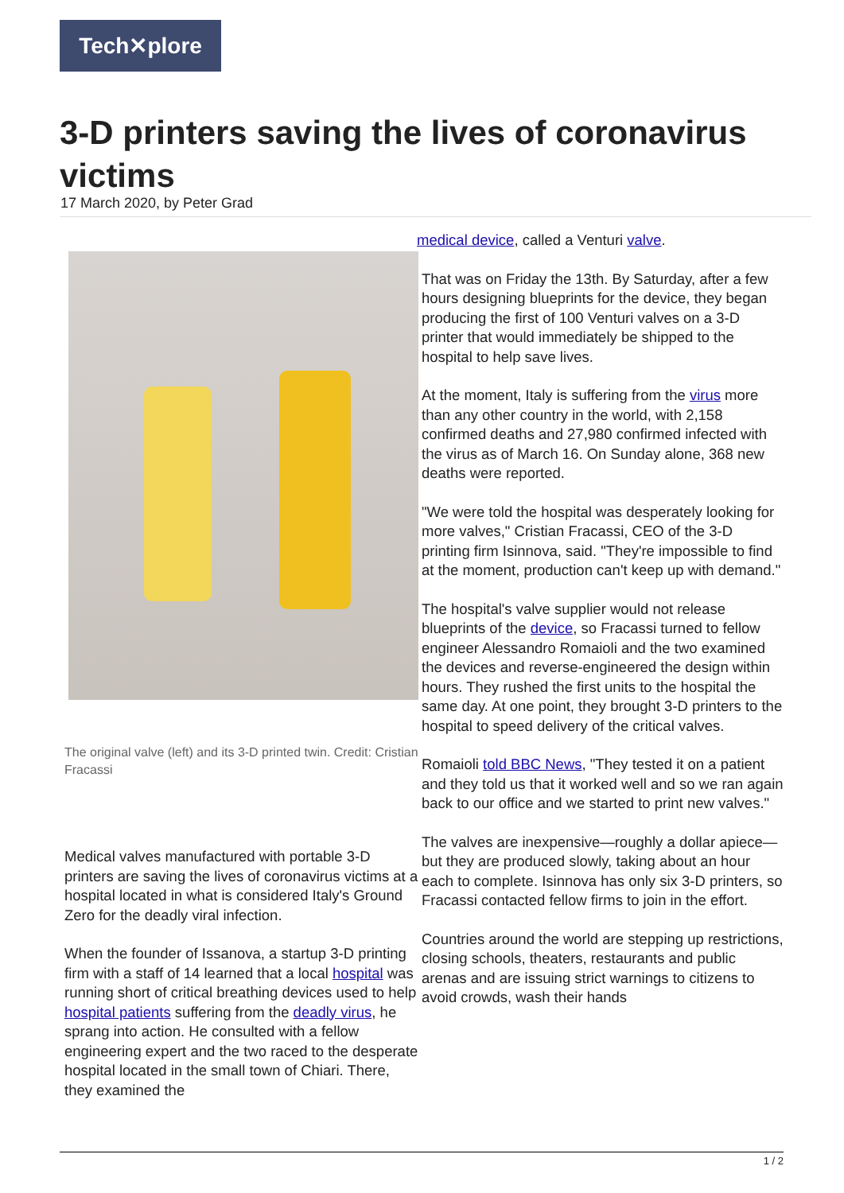Tech✕plore
3-D printers saving the lives of coronavirus victims
17 March 2020, by Peter Grad
The original valve (left) and its 3-D printed twin. Credit: Cristian Fracassi
Medical valves manufactured with portable 3-D printers are saving the lives of coronavirus victims at a hospital located in what is considered Italy's Ground Zero for the deadly viral infection.
When the founder of Issanova, a startup 3-D printing firm with a staff of 14 learned that a local hospital was running short of critical breathing devices used to help hospital patients suffering from the deadly virus, he sprang into action. He consulted with a fellow engineering expert and the two raced to the desperate hospital located in the small town of Chiari. There, they examined the
medical device, called a Venturi valve.
That was on Friday the 13th. By Saturday, after a few hours designing blueprints for the device, they began producing the first of 100 Venturi valves on a 3-D printer that would immediately be shipped to the hospital to help save lives.
At the moment, Italy is suffering from the virus more than any other country in the world, with 2,158 confirmed deaths and 27,980 confirmed infected with the virus as of March 16. On Sunday alone, 368 new deaths were reported.
"We were told the hospital was desperately looking for more valves," Cristian Fracassi, CEO of the 3-D printing firm Isinnova, said. "They're impossible to find at the moment, production can't keep up with demand."
The hospital's valve supplier would not release blueprints of the device, so Fracassi turned to fellow engineer Alessandro Romaioli and the two examined the devices and reverse-engineered the design within hours. They rushed the first units to the hospital the same day. At one point, they brought 3-D printers to the hospital to speed delivery of the critical valves.
Romaioli told BBC News, "They tested it on a patient and they told us that it worked well and so we ran again back to our office and we started to print new valves."
The valves are inexpensive—roughly a dollar apiece—but they are produced slowly, taking about an hour each to complete. Isinnova has only six 3-D printers, so Fracassi contacted fellow firms to join in the effort.
Countries around the world are stepping up restrictions, closing schools, theaters, restaurants and public arenas and are issuing strict warnings to citizens to avoid crowds, wash their hands
1 / 2